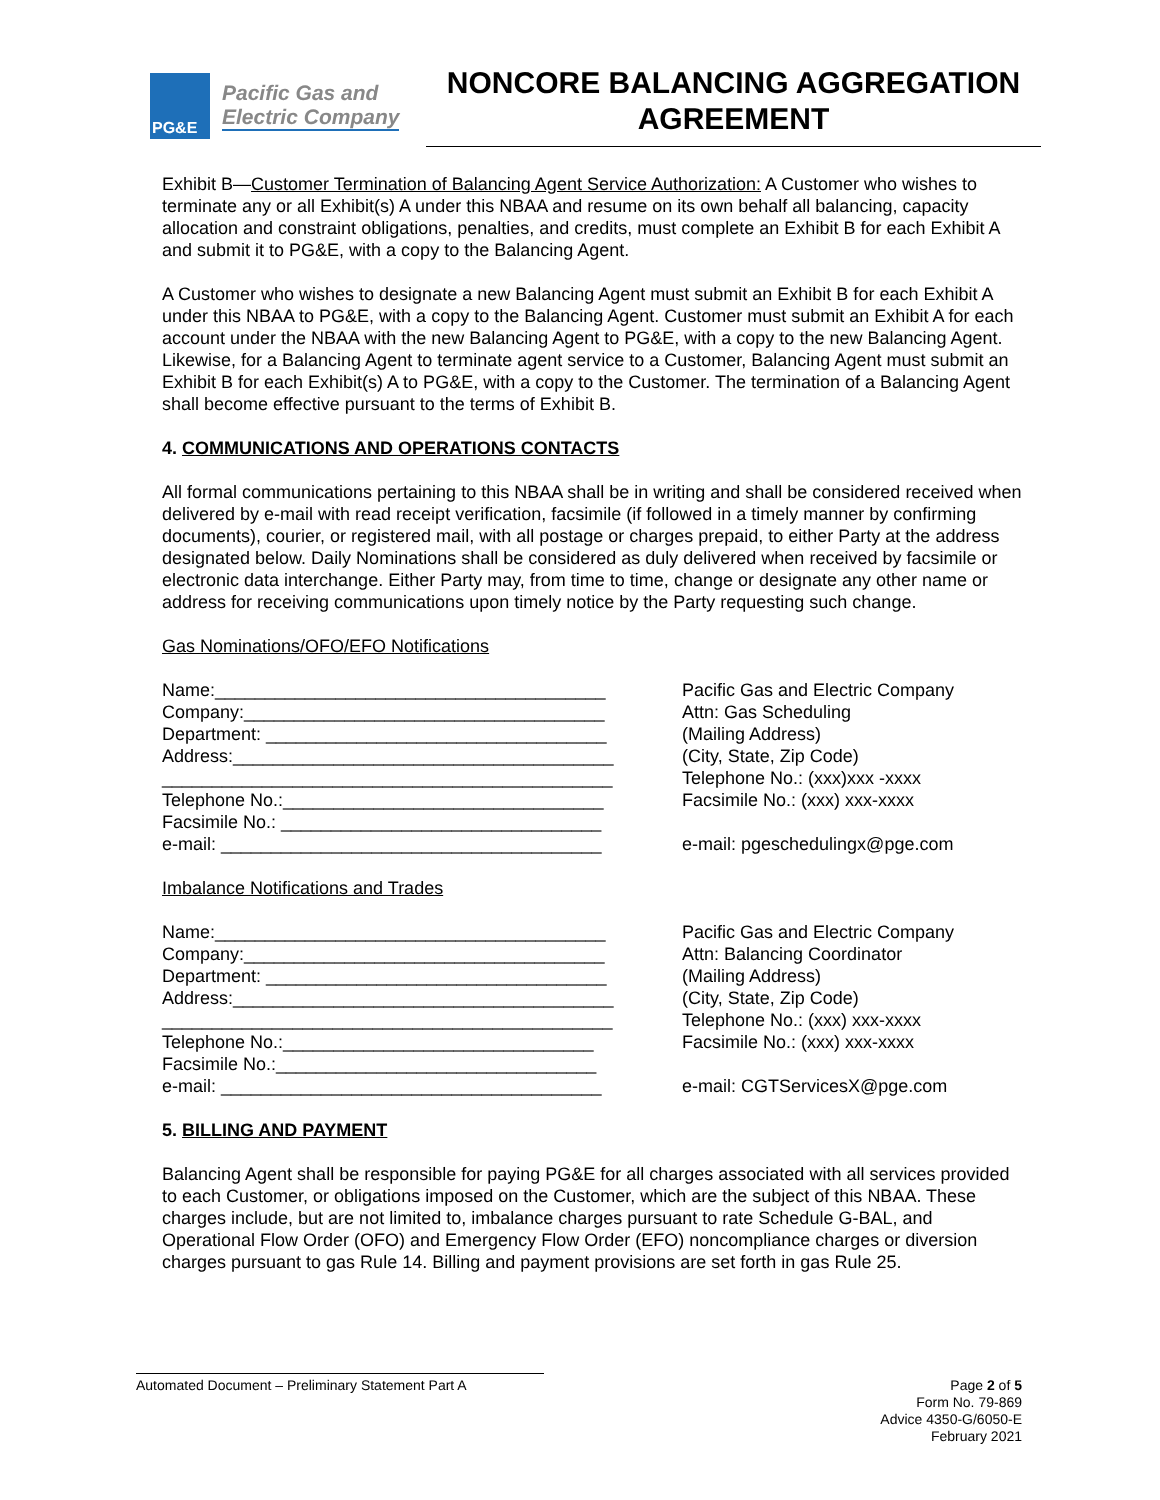PG&E
Pacific Gas and
Electric Company
NONCORE BALANCING AGGREGATION AGREEMENT
Exhibit B—Customer Termination of Balancing Agent Service Authorization: A Customer who wishes to terminate any or all Exhibit(s) A under this NBAA and resume on its own behalf all balancing, capacity allocation and constraint obligations, penalties, and credits, must complete an Exhibit B for each Exhibit A and submit it to PG&E, with a copy to the Balancing Agent.
A Customer who wishes to designate a new Balancing Agent must submit an Exhibit B for each Exhibit A under this NBAA to PG&E, with a copy to the Balancing Agent. Customer must submit an Exhibit A for each account under the NBAA with the new Balancing Agent to PG&E, with a copy to the new Balancing Agent. Likewise, for a Balancing Agent to terminate agent service to a Customer, Balancing Agent must submit an Exhibit B for each Exhibit(s) A to PG&E, with a copy to the Customer. The termination of a Balancing Agent shall become effective pursuant to the terms of Exhibit B.
4. COMMUNICATIONS AND OPERATIONS CONTACTS
All formal communications pertaining to this NBAA shall be in writing and shall be considered received when delivered by e-mail with read receipt verification, facsimile (if followed in a timely manner by confirming documents), courier, or registered mail, with all postage or charges prepaid, to either Party at the address designated below. Daily Nominations shall be considered as duly delivered when received by facsimile or electronic data interchange. Either Party may, from time to time, change or designate any other name or address for receiving communications upon timely notice by the Party requesting such change.
Gas Nominations/OFO/EFO Notifications
Name:_______________________________________
Company:____________________________________
Department: __________________________________
Address:______________________________________
_____________________________________________
Telephone No.:________________________________
Facsimile No.: ________________________________
e-mail: ______________________________________
Pacific Gas and Electric Company
Attn: Gas Scheduling
(Mailing Address)
(City, State, Zip Code)
Telephone No.: (xxx)xxx -xxxx
Facsimile No.: (xxx) xxx-xxxx
e-mail: pgeschedulingx@pge.com
Imbalance Notifications and Trades
Name:_______________________________________
Company:____________________________________
Department: __________________________________
Address:______________________________________
_____________________________________________
Telephone No.:_______________________________
Facsimile No.:________________________________
e-mail: ______________________________________
Pacific Gas and Electric Company
Attn: Balancing Coordinator
(Mailing Address)
(City, State, Zip Code)
Telephone No.: (xxx) xxx-xxxx
Facsimile No.: (xxx) xxx-xxxx
e-mail: CGTServicesX@pge.com
5. BILLING AND PAYMENT
Balancing Agent shall be responsible for paying PG&E for all charges associated with all services provided to each Customer, or obligations imposed on the Customer, which are the subject of this NBAA. These charges include, but are not limited to, imbalance charges pursuant to rate Schedule G-BAL, and Operational Flow Order (OFO) and Emergency Flow Order (EFO) noncompliance charges or diversion charges pursuant to gas Rule 14. Billing and payment provisions are set forth in gas Rule 25.
Automated Document – Preliminary Statement Part A
Page 2 of 5
Form No. 79-869
Advice 4350-G/6050-E
February 2021